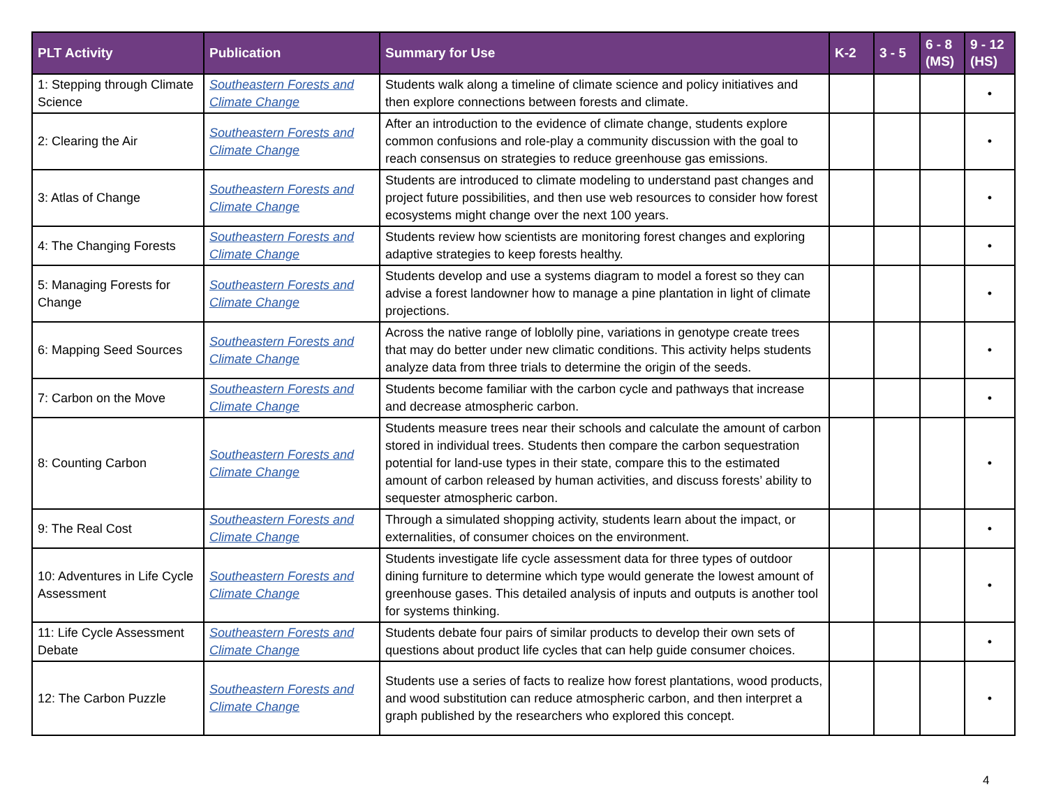| PLT Activity | Publication | Summary for Use | K-2 | 3 - 5 | 6 - 8 (MS) | 9 - 12 (HS) |
| --- | --- | --- | --- | --- | --- | --- |
| 1: Stepping through Climate Science | Southeastern Forests and Climate Change | Students walk along a timeline of climate science and policy initiatives and then explore connections between forests and climate. | | | | • |
| 2: Clearing the Air | Southeastern Forests and Climate Change | After an introduction to the evidence of climate change, students explore common confusions and role-play a community discussion with the goal to reach consensus on strategies to reduce greenhouse gas emissions. | | | | • |
| 3: Atlas of Change | Southeastern Forests and Climate Change | Students are introduced to climate modeling to understand past changes and project future possibilities, and then use web resources to consider how forest ecosystems might change over the next 100 years. | | | | • |
| 4: The Changing Forests | Southeastern Forests and Climate Change | Students review how scientists are monitoring forest changes and exploring adaptive strategies to keep forests healthy. | | | | • |
| 5: Managing Forests for Change | Southeastern Forests and Climate Change | Students develop and use a systems diagram to model a forest so they can advise a forest landowner how to manage a pine plantation in light of climate projections. | | | | • |
| 6: Mapping Seed Sources | Southeastern Forests and Climate Change | Across the native range of loblolly pine, variations in genotype create trees that may do better under new climatic conditions. This activity helps students analyze data from three trials to determine the origin of the seeds. | | | | • |
| 7: Carbon on the Move | Southeastern Forests and Climate Change | Students become familiar with the carbon cycle and pathways that increase and decrease atmospheric carbon. | | | | • |
| 8: Counting Carbon | Southeastern Forests and Climate Change | Students measure trees near their schools and calculate the amount of carbon stored in individual trees. Students then compare the carbon sequestration potential for land-use types in their state, compare this to the estimated amount of carbon released by human activities, and discuss forests’ ability to sequester atmospheric carbon. | | | | • |
| 9: The Real Cost | Southeastern Forests and Climate Change | Through a simulated shopping activity, students learn about the impact, or externalities, of consumer choices on the environment. | | | | • |
| 10: Adventures in Life Cycle Assessment | Southeastern Forests and Climate Change | Students investigate life cycle assessment data for three types of outdoor dining furniture to determine which type would generate the lowest amount of greenhouse gases. This detailed analysis of inputs and outputs is another tool for systems thinking. | | | | • |
| 11: Life Cycle Assessment Debate | Southeastern Forests and Climate Change | Students debate four pairs of similar products to develop their own sets of questions about product life cycles that can help guide consumer choices. | | | | • |
| 12: The Carbon Puzzle | Southeastern Forests and Climate Change | Students use a series of facts to realize how forest plantations, wood products, and wood substitution can reduce atmospheric carbon, and then interpret a graph published by the researchers who explored this concept. | | | | • |
4